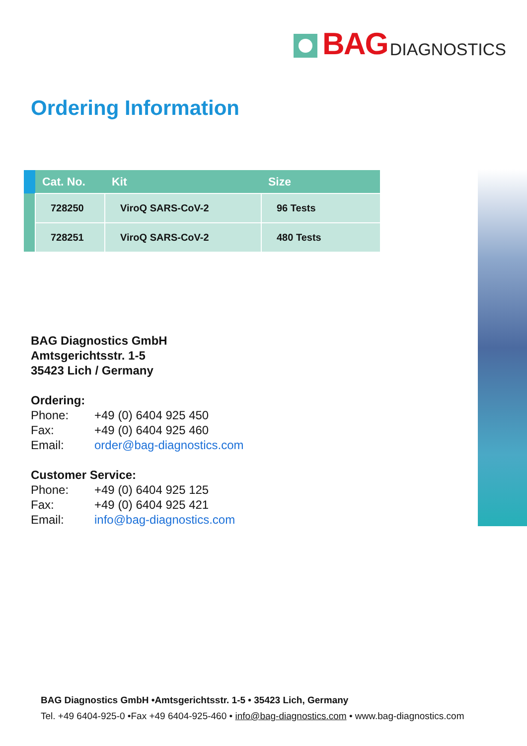BAG DIAGNOSTICS
Ordering Information
| | Cat. No. | Kit | Size |
| --- | --- | --- | --- |
| | 728250 | ViroQ SARS-CoV-2 | 96 Tests |
| | 728251 | ViroQ SARS-CoV-2 | 480 Tests |
BAG Diagnostics GmbH
Amtsgerichtsstr. 1-5
35423 Lich / Germany
Ordering:
Phone: +49 (0) 6404 925 450 Fax: +49 (0) 6404 925 460 Email: order@bag-diagnostics.com
Customer Service:
Phone: +49 (0) 6404 925 125 Fax: +49 (0) 6404 925 421 Email: info@bag-diagnostics.com
BAG Diagnostics GmbH •Amtsgerichtsstr. 1-5 • 35423 Lich, Germany
Tel. +49 6404-925-0 •Fax +49 6404-925-460 • info@bag-diagnostics.com • www.bag-diagnostics.com